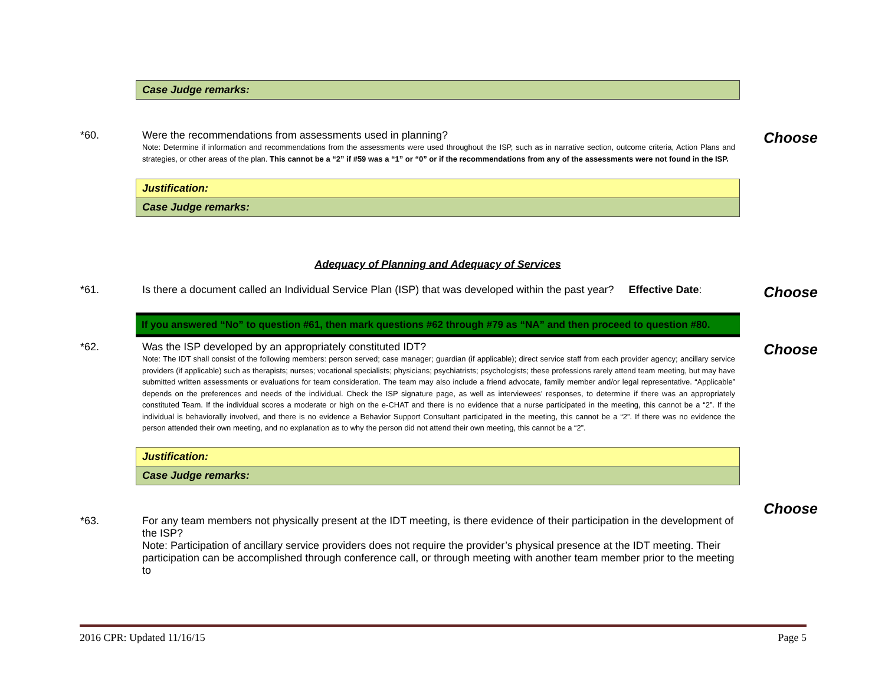| Case Judge remarks: |
*60. Were the recommendations from assessments used in planning?
Note: Determine if information and recommendations from the assessments were used throughout the ISP, such as in narrative section, outcome criteria, Action Plans and strategies, or other areas of the plan. This cannot be a “2” if #59 was a “1” or “0” or if the recommendations from any of the assessments were not found in the ISP.
Choose
| Justification: |
| Case Judge remarks: |
Adequacy of Planning and Adequacy of Services
*61. Is there a document called an Individual Service Plan (ISP) that was developed within the past year? Effective Date:
Choose
If you answered “No” to question #61, then mark questions #62 through #79 as “NA” and then proceed to question #80.
*62. Was the ISP developed by an appropriately constituted IDT?
Note: The IDT shall consist of the following members: person served; case manager; guardian (if applicable); direct service staff from each provider agency; ancillary service providers (if applicable) such as therapists; nurses; vocational specialists; physicians; psychiatrists; psychologists; these professions rarely attend team meeting, but may have submitted written assessments or evaluations for team consideration. The team may also include a friend advocate, family member and/or legal representative. “Applicable” depends on the preferences and needs of the individual. Check the ISP signature page, as well as interviewees’ responses, to determine if there was an appropriately constituted Team. If the individual scores a moderate or high on the e-CHAT and there is no evidence that a nurse participated in the meeting, this cannot be a “2”. If the individual is behaviorally involved, and there is no evidence a Behavior Support Consultant participated in the meeting, this cannot be a “2”. If there was no evidence the person attended their own meeting, and no explanation as to why the person did not attend their own meeting, this cannot be a “2”.
Choose
| Justification: |
| Case Judge remarks: |
*63. For any team members not physically present at the IDT meeting, is there evidence of their participation in the development of the ISP?
Note: Participation of ancillary service providers does not require the provider’s physical presence at the IDT meeting. Their participation can be accomplished through conference call, or through meeting with another team member prior to the meeting to
Choose
2016 CPR: Updated 11/16/15 Page 5